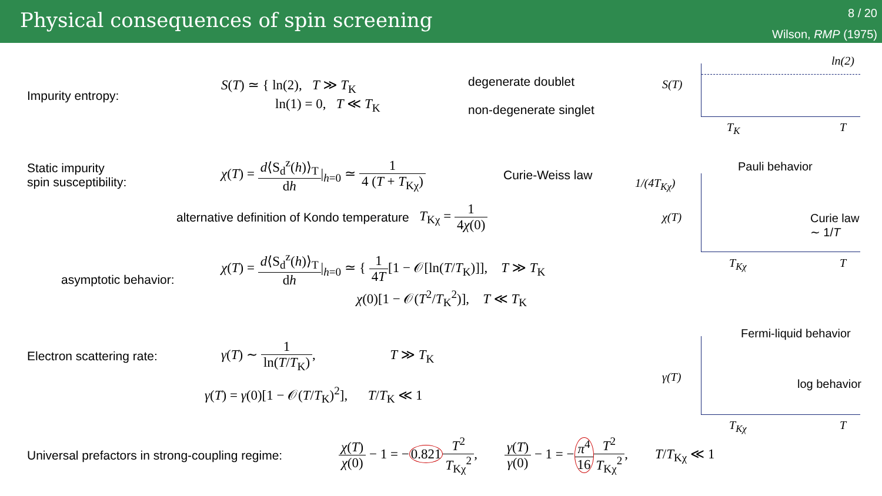Physical consequences of spin screening
8 / 20
Wilson, RMP (1975)
Impurity entropy:
S(T) ≃ { ln(2), T ≫ T<sub>K</sub>
ln(1) = 0, T ≪ T<sub>K</sub>
degenerate doublet
non-degenerate singlet
Static impurity
spin susceptibility:
χ(T) = d⟨S<sub>d</sub><sup>z</sup>(h)⟩<sub>T</sub> dh|<sub>h=0</sub> ≃ 1 4 (T + T<sub>Kχ</sub>)
Curie-Weiss law
alternative definition of Kondo temperature T<sub>Kχ</sub> = 1 4χ(0)
asymptotic behavior:
χ(T) = d⟨S<sub>d</sub><sup>z</sup>(h)⟩<sub>T</sub> dh|<sub>h=0</sub> ≃ { 1 4T[1 − 𝒪[ln(T/T<sub>K</sub>)]], T ≫ T<sub>K</sub>
χ(0)[1 − 𝒪(T<sup>2</sup>/T<sub>K</sub><sup>2</sup>)], T ≪ T<sub>K</sub>
Electron scattering rate:
γ(T) ∼ 1 ln(T/T<sub>K</sub>), T ≫ T<sub>K</sub>
γ(T) = γ(0)[1 − 𝒪(T/T<sub>K</sub>)<sup>2</sup>], T/T<sub>K</sub> ≪ 1
Universal prefactors in strong-coupling regime:
χ(T) χ(0) − 1 = −0.821 T<sup>2</sup> T<sub>Kχ</sub><sup>2</sup>, γ(T) γ(0) − 1 = −π<sup>4</sup> 16 T<sup>2</sup> T<sub>Kχ</sub><sup>2</sup>, T/T<sub>Kχ</sub> ≪ 1
ln(2)
S(T)
T<sub>K</sub> T
Pauli behavior
1/(4T<sub>Kχ</sub>)
χ(T)
Curie law
∼ 1/T
T<sub>Kχ</sub> T
Fermi-liquid behavior
γ(T)
log behavior
T<sub>Kχ</sub> T